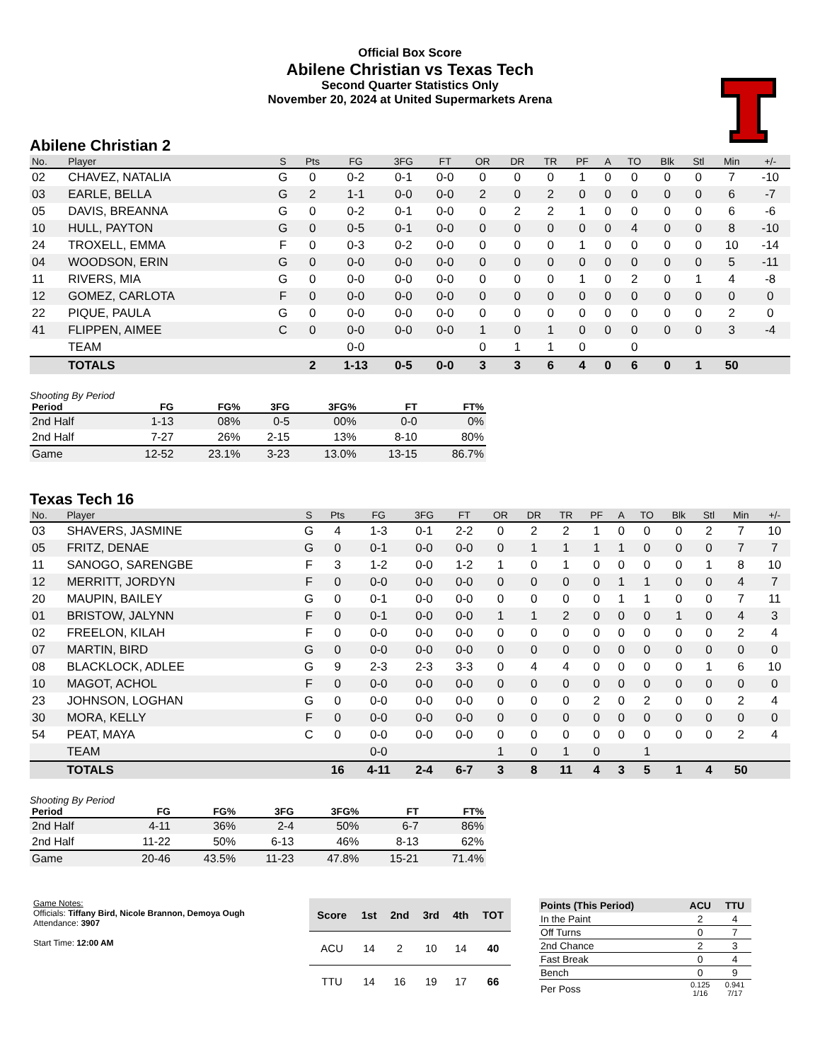Official Box Score
Abilene Christian vs Texas Tech
Second Quarter Statistics Only
November 20, 2024 at United Supermarkets Arena
Abilene Christian 2
| No. | Player | S | Pts | FG | 3FG | FT | OR | DR | TR | PF | A | TO | Blk | Stl | Min | +/- |
| --- | --- | --- | --- | --- | --- | --- | --- | --- | --- | --- | --- | --- | --- | --- | --- | --- |
| 02 | CHAVEZ, NATALIA | G | 0 | 0-2 | 0-1 | 0-0 | 0 | 0 | 0 | 1 | 0 | 0 | 0 | 0 | 7 | -10 |
| 03 | EARLE, BELLA | G | 2 | 1-1 | 0-0 | 0-0 | 2 | 0 | 2 | 0 | 0 | 0 | 0 | 0 | 6 | -7 |
| 05 | DAVIS, BREANNA | G | 0 | 0-2 | 0-1 | 0-0 | 0 | 2 | 2 | 1 | 0 | 0 | 0 | 0 | 6 | -6 |
| 10 | HULL, PAYTON | G | 0 | 0-5 | 0-1 | 0-0 | 0 | 0 | 0 | 0 | 0 | 4 | 0 | 0 | 8 | -10 |
| 24 | TROXELL, EMMA | F | 0 | 0-3 | 0-2 | 0-0 | 0 | 0 | 0 | 1 | 0 | 0 | 0 | 0 | 10 | -14 |
| 04 | WOODSON, ERIN | G | 0 | 0-0 | 0-0 | 0-0 | 0 | 0 | 0 | 0 | 0 | 0 | 0 | 0 | 5 | -11 |
| 11 | RIVERS, MIA | G | 0 | 0-0 | 0-0 | 0-0 | 0 | 0 | 0 | 1 | 0 | 2 | 0 | 1 | 4 | -8 |
| 12 | GOMEZ, CARLOTA | F | 0 | 0-0 | 0-0 | 0-0 | 0 | 0 | 0 | 0 | 0 | 0 | 0 | 0 | 0 | 0 |
| 22 | PIQUE, PAULA | G | 0 | 0-0 | 0-0 | 0-0 | 0 | 0 | 0 | 0 | 0 | 0 | 0 | 0 | 2 | 0 |
| 41 | FLIPPEN, AIMEE | C | 0 | 0-0 | 0-0 | 0-0 | 1 | 0 | 1 | 0 | 0 | 0 | 0 | 0 | 3 | -4 |
| | TEAM | | | 0-0 | | | 0 | 1 | 1 | 0 | | 0 | | | | |
| | TOTALS | | 2 | 1-13 | 0-5 | 0-0 | 3 | 3 | 6 | 4 | 0 | 6 | 0 | 1 | 50 | |
Shooting By Period
| Period | FG | FG% | 3FG | 3FG% | FT | FT% |
| --- | --- | --- | --- | --- | --- | --- |
| 2nd Half | 1-13 | 08% | 0-5 | 00% | 0-0 | 0% |
| 2nd Half | 7-27 | 26% | 2-15 | 13% | 8-10 | 80% |
| Game | 12-52 | 23.1% | 3-23 | 13.0% | 13-15 | 86.7% |
Texas Tech 16
| No. | Player | S | Pts | FG | 3FG | FT | OR | DR | TR | PF | A | TO | Blk | Stl | Min | +/- |
| --- | --- | --- | --- | --- | --- | --- | --- | --- | --- | --- | --- | --- | --- | --- | --- | --- |
| 03 | SHAVERS, JASMINE | G | 4 | 1-3 | 0-1 | 2-2 | 0 | 2 | 2 | 1 | 0 | 0 | 0 | 2 | 7 | 10 |
| 05 | FRITZ, DENAE | G | 0 | 0-1 | 0-0 | 0-0 | 0 | 1 | 1 | 1 | 1 | 0 | 0 | 0 | 7 | 7 |
| 11 | SANOGO, SARENGBE | F | 3 | 1-2 | 0-0 | 1-2 | 1 | 0 | 1 | 0 | 0 | 0 | 0 | 1 | 8 | 10 |
| 12 | MERRITT, JORDYN | F | 0 | 0-0 | 0-0 | 0-0 | 0 | 0 | 0 | 0 | 1 | 1 | 0 | 0 | 4 | 7 |
| 20 | MAUPIN, BAILEY | G | 0 | 0-1 | 0-0 | 0-0 | 0 | 0 | 0 | 0 | 1 | 1 | 0 | 0 | 7 | 11 |
| 01 | BRISTOW, JALYNN | F | 0 | 0-1 | 0-0 | 0-0 | 1 | 1 | 2 | 0 | 0 | 0 | 1 | 0 | 4 | 3 |
| 02 | FREELON, KILAH | F | 0 | 0-0 | 0-0 | 0-0 | 0 | 0 | 0 | 0 | 0 | 0 | 0 | 0 | 2 | 4 |
| 07 | MARTIN, BIRD | G | 0 | 0-0 | 0-0 | 0-0 | 0 | 0 | 0 | 0 | 0 | 0 | 0 | 0 | 0 | 0 |
| 08 | BLACKLOCK, ADLEE | G | 9 | 2-3 | 2-3 | 3-3 | 0 | 4 | 4 | 0 | 0 | 0 | 0 | 1 | 6 | 10 |
| 10 | MAGOT, ACHOL | F | 0 | 0-0 | 0-0 | 0-0 | 0 | 0 | 0 | 0 | 0 | 0 | 0 | 0 | 0 | 0 |
| 23 | JOHNSON, LOGHAN | G | 0 | 0-0 | 0-0 | 0-0 | 0 | 0 | 0 | 2 | 0 | 2 | 0 | 0 | 2 | 4 |
| 30 | MORA, KELLY | F | 0 | 0-0 | 0-0 | 0-0 | 0 | 0 | 0 | 0 | 0 | 0 | 0 | 0 | 0 | 0 |
| 54 | PEAT, MAYA | C | 0 | 0-0 | 0-0 | 0-0 | 0 | 0 | 0 | 0 | 0 | 0 | 0 | 0 | 2 | 4 |
| | TEAM | | | 0-0 | | | 1 | 0 | 1 | 0 | | 1 | | | | |
| | TOTALS | | 16 | 4-11 | 2-4 | 6-7 | 3 | 8 | 11 | 4 | 3 | 5 | 1 | 4 | 50 | |
Shooting By Period
| Period | FG | FG% | 3FG | 3FG% | FT | FT% |
| --- | --- | --- | --- | --- | --- | --- |
| 2nd Half | 4-11 | 36% | 2-4 | 50% | 6-7 | 86% |
| 2nd Half | 11-22 | 50% | 6-13 | 46% | 8-13 | 62% |
| Game | 20-46 | 43.5% | 11-23 | 47.8% | 15-21 | 71.4% |
Game Notes:
Officials: Tiffany Bird, Nicole Brannon, Demoya Ough
Attendance: 3907
Start Time: 12:00 AM
| Score | 1st | 2nd | 3rd | 4th | TOT |
| --- | --- | --- | --- | --- | --- |
| ACU | 14 | 2 | 10 | 14 | 40 |
| TTU | 14 | 16 | 19 | 17 | 66 |
| Points (This Period) | ACU | TTU |
| --- | --- | --- |
| In the Paint | 2 | 4 |
| Off Turns | 0 | 7 |
| 2nd Chance | 2 | 3 |
| Fast Break | 0 | 4 |
| Bench | 0 | 9 |
| Per Poss | 0.125 1/16 | 0.941 7/17 |